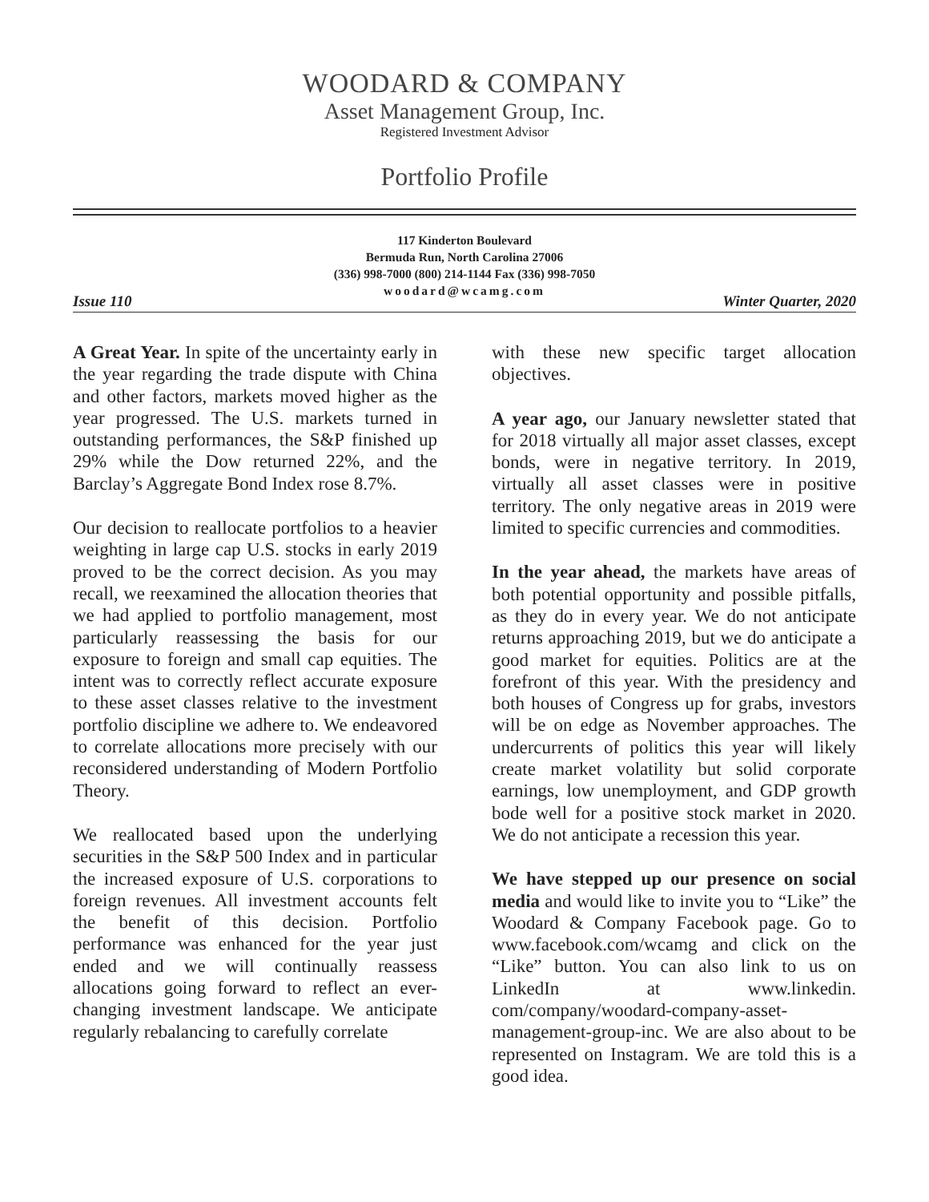WOODARD & COMPANY
Asset Management Group, Inc.
Registered Investment Advisor
Portfolio Profile
117 Kinderton Boulevard
Bermuda Run, North Carolina 27006
(336) 998-7000 (800) 214-1144 Fax (336) 998-7050
woodard@wcamg.com
Issue 110 Winter Quarter, 2020
A Great Year. In spite of the uncertainty early in the year regarding the trade dispute with China and other factors, markets moved higher as the year progressed. The U.S. markets turned in outstanding performances, the S&P finished up 29% while the Dow returned 22%, and the Barclay’s Aggregate Bond Index rose 8.7%.
Our decision to reallocate portfolios to a heavier weighting in large cap U.S. stocks in early 2019 proved to be the correct decision. As you may recall, we reexamined the allocation theories that we had applied to portfolio management, most particularly reassessing the basis for our exposure to foreign and small cap equities. The intent was to correctly reflect accurate exposure to these asset classes relative to the investment portfolio discipline we adhere to. We endeavored to correlate allocations more precisely with our reconsidered understanding of Modern Portfolio Theory.
We reallocated based upon the underlying securities in the S&P 500 Index and in particular the increased exposure of U.S. corporations to foreign revenues. All investment accounts felt the benefit of this decision. Portfolio performance was enhanced for the year just ended and we will continually reassess allocations going forward to reflect an ever-changing investment landscape. We anticipate regularly rebalancing to carefully correlate
with these new specific target allocation objectives.
A year ago, our January newsletter stated that for 2018 virtually all major asset classes, except bonds, were in negative territory. In 2019, virtually all asset classes were in positive territory. The only negative areas in 2019 were limited to specific currencies and commodities.
In the year ahead, the markets have areas of both potential opportunity and possible pitfalls, as they do in every year. We do not anticipate returns approaching 2019, but we do anticipate a good market for equities. Politics are at the forefront of this year. With the presidency and both houses of Congress up for grabs, investors will be on edge as November approaches. The undercurrents of politics this year will likely create market volatility but solid corporate earnings, low unemployment, and GDP growth bode well for a positive stock market in 2020. We do not anticipate a recession this year.
We have stepped up our presence on social media and would like to invite you to “Like” the Woodard & Company Facebook page. Go to www.facebook.com/wcamg and click on the “Like” button. You can also link to us on LinkedIn at www.linkedin. com/company/woodard-company-asset-management-group-inc. We are also about to be represented on Instagram. We are told this is a good idea.